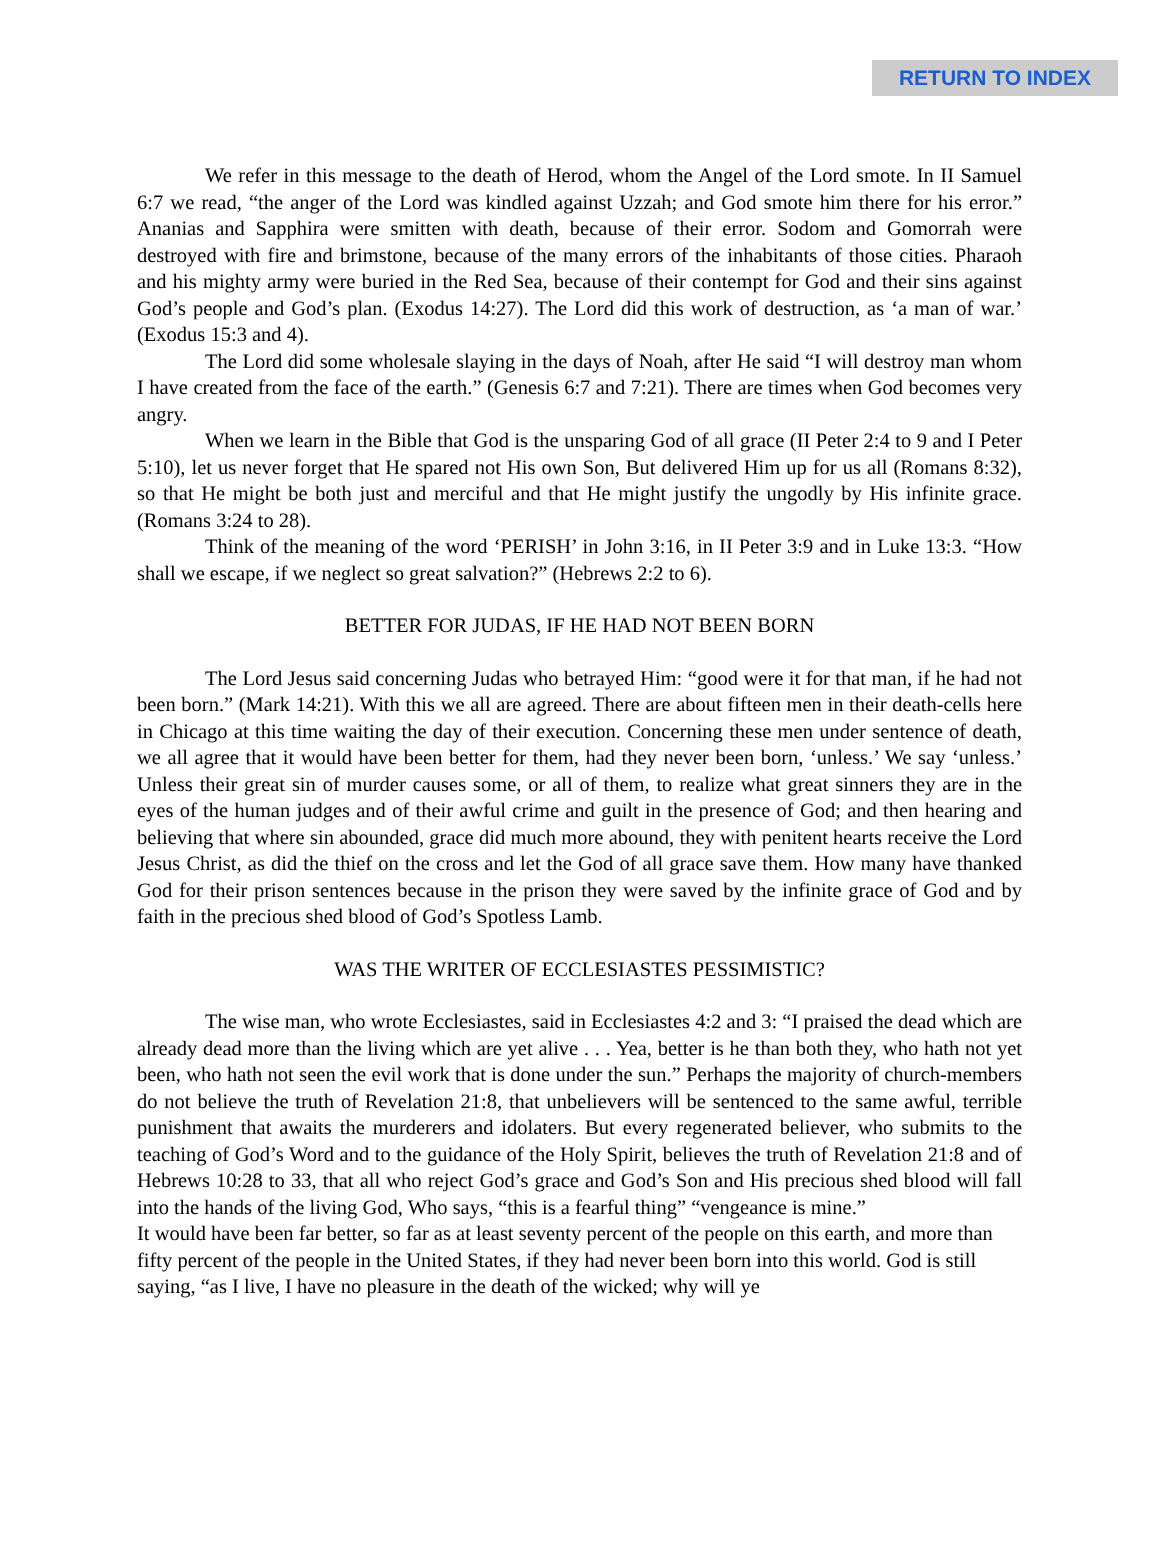RETURN TO INDEX
We refer in this message to the death of Herod, whom the Angel of the Lord smote. In II Samuel 6:7 we read, “the anger of the Lord was kindled against Uzzah; and God smote him there for his error.” Ananias and Sapphira were smitten with death, because of their error. Sodom and Gomorrah were destroyed with fire and brimstone, because of the many errors of the inhabitants of those cities. Pharaoh and his mighty army were buried in the Red Sea, because of their contempt for God and their sins against God’s people and God’s plan. (Exodus 14:27). The Lord did this work of destruction, as ‘a man of war.’ (Exodus 15:3 and 4).
The Lord did some wholesale slaying in the days of Noah, after He said “I will destroy man whom I have created from the face of the earth.” (Genesis 6:7 and 7:21). There are times when God becomes very angry.
When we learn in the Bible that God is the unsparing God of all grace (II Peter 2:4 to 9 and I Peter 5:10), let us never forget that He spared not His own Son, But delivered Him up for us all (Romans 8:32), so that He might be both just and merciful and that He might justify the ungodly by His infinite grace. (Romans 3:24 to 28).
Think of the meaning of the word ‘PERISH’ in John 3:16, in II Peter 3:9 and in Luke 13:3. “How shall we escape, if we neglect so great salvation?” (Hebrews 2:2 to 6).
BETTER FOR JUDAS, IF HE HAD NOT BEEN BORN
The Lord Jesus said concerning Judas who betrayed Him: “good were it for that man, if he had not been born.” (Mark 14:21). With this we all are agreed. There are about fifteen men in their death-cells here in Chicago at this time waiting the day of their execution. Concerning these men under sentence of death, we all agree that it would have been better for them, had they never been born, ‘unless.’ We say ‘unless.’ Unless their great sin of murder causes some, or all of them, to realize what great sinners they are in the eyes of the human judges and of their awful crime and guilt in the presence of God; and then hearing and believing that where sin abounded, grace did much more abound, they with penitent hearts receive the Lord Jesus Christ, as did the thief on the cross and let the God of all grace save them. How many have thanked God for their prison sentences because in the prison they were saved by the infinite grace of God and by faith in the precious shed blood of God’s Spotless Lamb.
WAS THE WRITER OF ECCLESIASTES PESSIMISTIC?
The wise man, who wrote Ecclesiastes, said in Ecclesiastes 4:2 and 3: “I praised the dead which are already dead more than the living which are yet alive . . . Yea, better is he than both they, who hath not yet been, who hath not seen the evil work that is done under the sun.” Perhaps the majority of church-members do not believe the truth of Revelation 21:8, that unbelievers will be sentenced to the same awful, terrible punishment that awaits the murderers and idolaters. But every regenerated believer, who submits to the teaching of God’s Word and to the guidance of the Holy Spirit, believes the truth of Revelation 21:8 and of Hebrews 10:28 to 33, that all who reject God’s grace and God’s Son and His precious shed blood will fall into the hands of the living God, Who says, “this is a fearful thing” “vengeance is mine.”
It would have been far better, so far as at least seventy percent of the people on this earth, and more than fifty percent of the people in the United States, if they had never been born into this world. God is still saying, “as I live, I have no pleasure in the death of the wicked; why will ye